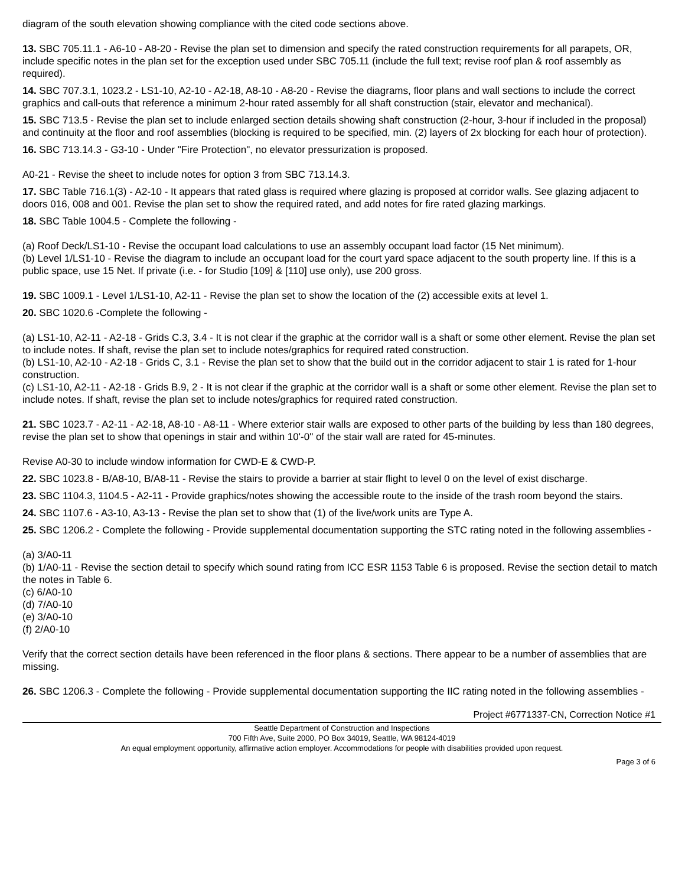diagram of the south elevation showing compliance with the cited code sections above.
13. SBC 705.11.1 - A6-10 - A8-20 - Revise the plan set to dimension and specify the rated construction requirements for all parapets, OR, include specific notes in the plan set for the exception used under SBC 705.11 (include the full text; revise roof plan & roof assembly as required).
14. SBC 707.3.1, 1023.2 - LS1-10, A2-10 - A2-18, A8-10 - A8-20 - Revise the diagrams, floor plans and wall sections to include the correct graphics and call-outs that reference a minimum 2-hour rated assembly for all shaft construction (stair, elevator and mechanical).
15. SBC 713.5 - Revise the plan set to include enlarged section details showing shaft construction (2-hour, 3-hour if included in the proposal) and continuity at the floor and roof assemblies (blocking is required to be specified, min. (2) layers of 2x blocking for each hour of protection).
16. SBC 713.14.3 - G3-10 - Under "Fire Protection", no elevator pressurization is proposed.
A0-21 - Revise the sheet to include notes for option 3 from SBC 713.14.3.
17. SBC Table 716.1(3) - A2-10 - It appears that rated glass is required where glazing is proposed at corridor walls. See glazing adjacent to doors 016, 008 and 001. Revise the plan set to show the required rated, and add notes for fire rated glazing markings.
18. SBC Table 1004.5 - Complete the following -
(a) Roof Deck/LS1-10 - Revise the occupant load calculations to use an assembly occupant load factor (15 Net minimum).
(b) Level 1/LS1-10 - Revise the diagram to include an occupant load for the court yard space adjacent to the south property line. If this is a public space, use 15 Net. If private (i.e. - for Studio [109] & [110] use only), use 200 gross.
19. SBC 1009.1 - Level 1/LS1-10, A2-11 - Revise the plan set to show the location of the (2) accessible exits at level 1.
20. SBC 1020.6 -Complete the following -
(a) LS1-10, A2-11 - A2-18 - Grids C.3, 3.4 - It is not clear if the graphic at the corridor wall is a shaft or some other element. Revise the plan set to include notes. If shaft, revise the plan set to include notes/graphics for required rated construction.
(b) LS1-10, A2-10 - A2-18 - Grids C, 3.1 - Revise the plan set to show that the build out in the corridor adjacent to stair 1 is rated for 1-hour construction.
(c) LS1-10, A2-11 - A2-18 - Grids B.9, 2 - It is not clear if the graphic at the corridor wall is a shaft or some other element. Revise the plan set to include notes. If shaft, revise the plan set to include notes/graphics for required rated construction.
21. SBC 1023.7 - A2-11 - A2-18, A8-10 - A8-11 - Where exterior stair walls are exposed to other parts of the building by less than 180 degrees, revise the plan set to show that openings in stair and within 10'-0" of the stair wall are rated for 45-minutes.
Revise A0-30 to include window information for CWD-E & CWD-P.
22. SBC 1023.8 - B/A8-10, B/A8-11 - Revise the stairs to provide a barrier at stair flight to level 0 on the level of exist discharge.
23. SBC 1104.3, 1104.5 - A2-11 - Provide graphics/notes showing the accessible route to the inside of the trash room beyond the stairs.
24. SBC 1107.6 - A3-10, A3-13 - Revise the plan set to show that (1) of the live/work units are Type A.
25. SBC 1206.2 - Complete the following - Provide supplemental documentation supporting the STC rating noted in the following assemblies -
(a) 3/A0-11
(b) 1/A0-11 - Revise the section detail to specify which sound rating from ICC ESR 1153 Table 6 is proposed. Revise the section detail to match the notes in Table 6.
(c) 6/A0-10
(d) 7/A0-10
(e) 3/A0-10
(f) 2/A0-10
Verify that the correct section details have been referenced in the floor plans & sections. There appear to be a number of assemblies that are missing.
26. SBC 1206.3 - Complete the following - Provide supplemental documentation supporting the IIC rating noted in the following assemblies -
Project #6771337-CN, Correction Notice #1
Seattle Department of Construction and Inspections
700 Fifth Ave, Suite 2000, PO Box 34019, Seattle, WA 98124-4019
An equal employment opportunity, affirmative action employer. Accommodations for people with disabilities provided upon request.
Page 3 of 6